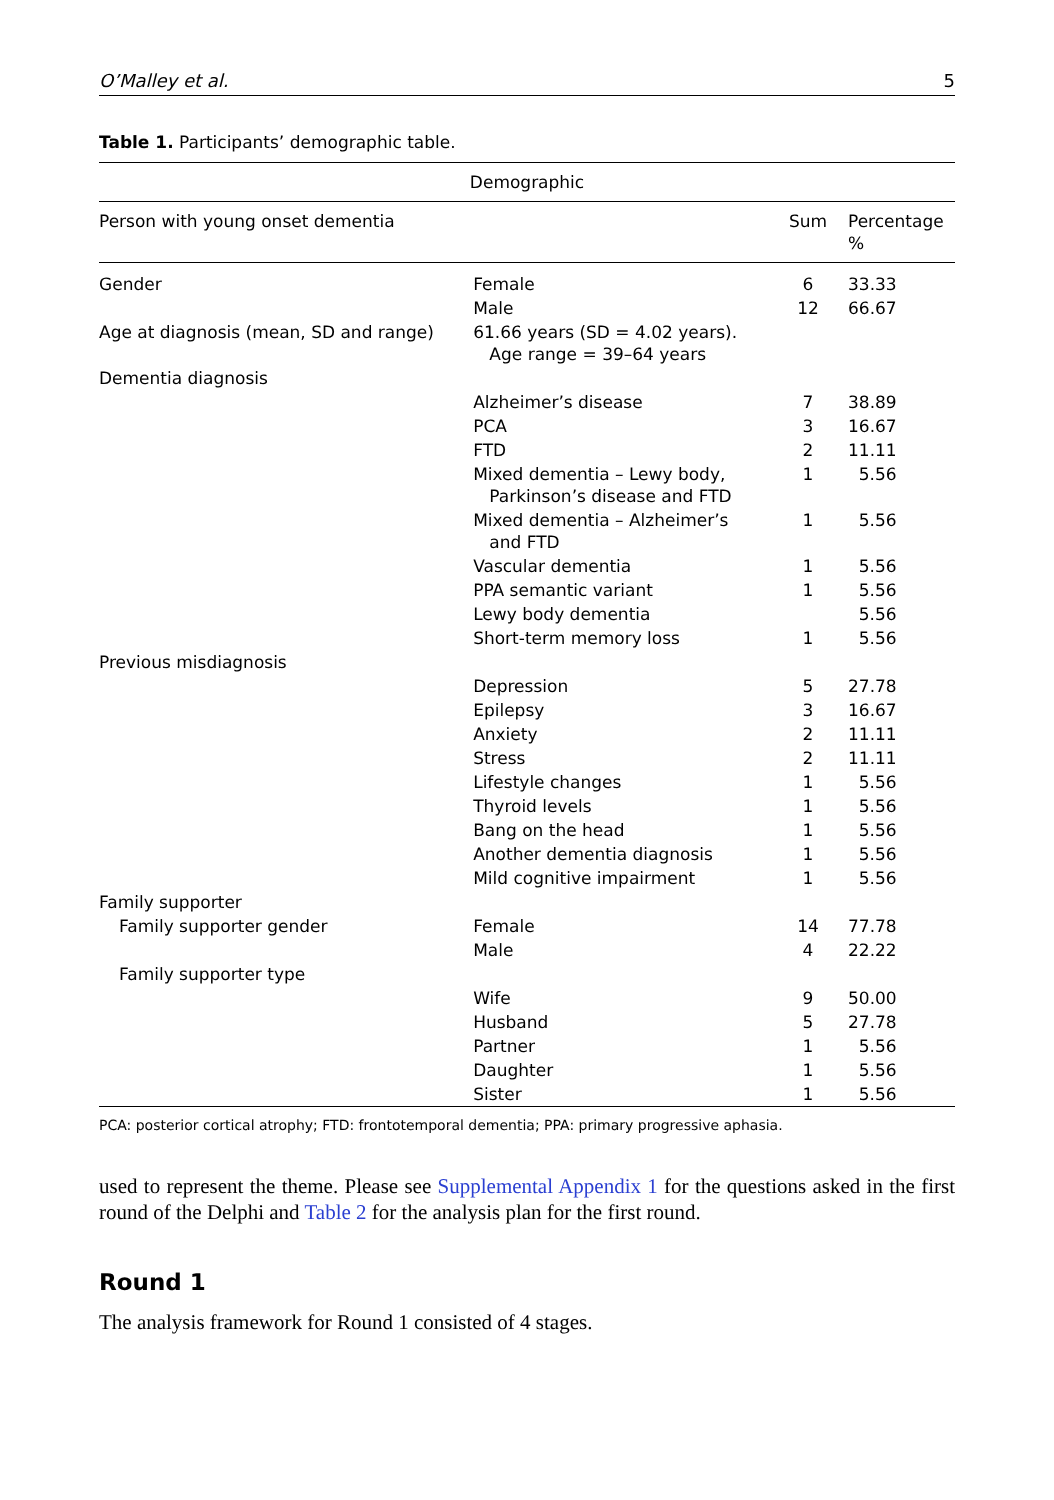O’Malley et al. 5
Table 1. Participants’ demographic table.
| Demographic | | | |
| --- | --- | --- | --- |
| Person with young onset dementia | | Sum | Percentage % |
| Gender | Female | 6 | 33.33 |
| | Male | 12 | 66.67 |
| Age at diagnosis (mean, SD and range) | 61.66 years (SD = 4.02 years). Age range = 39–64 years | | |
| Dementia diagnosis | | | |
| | Alzheimer’s disease | 7 | 38.89 |
| | PCA | 3 | 16.67 |
| | FTD | 2 | 11.11 |
| | Mixed dementia – Lewy body, Parkinson’s disease and FTD | 1 | 5.56 |
| | Mixed dementia – Alzheimer’s and FTD | 1 | 5.56 |
| | Vascular dementia | 1 | 5.56 |
| | PPA semantic variant | 1 | 5.56 |
| | Lewy body dementia | | 5.56 |
| | Short-term memory loss | 1 | 5.56 |
| Previous misdiagnosis | | | |
| | Depression | 5 | 27.78 |
| | Epilepsy | 3 | 16.67 |
| | Anxiety | 2 | 11.11 |
| | Stress | 2 | 11.11 |
| | Lifestyle changes | 1 | 5.56 |
| | Thyroid levels | 1 | 5.56 |
| | Bang on the head | 1 | 5.56 |
| | Another dementia diagnosis | 1 | 5.56 |
| | Mild cognitive impairment | 1 | 5.56 |
| Family supporter | | | |
| Family supporter gender | Female | 14 | 77.78 |
| | Male | 4 | 22.22 |
| Family supporter type | | | |
| | Wife | 9 | 50.00 |
| | Husband | 5 | 27.78 |
| | Partner | 1 | 5.56 |
| | Daughter | 1 | 5.56 |
| | Sister | 1 | 5.56 |
PCA: posterior cortical atrophy; FTD: frontotemporal dementia; PPA: primary progressive aphasia.
used to represent the theme. Please see Supplemental Appendix 1 for the questions asked in the first round of the Delphi and Table 2 for the analysis plan for the first round.
Round 1
The analysis framework for Round 1 consisted of 4 stages.